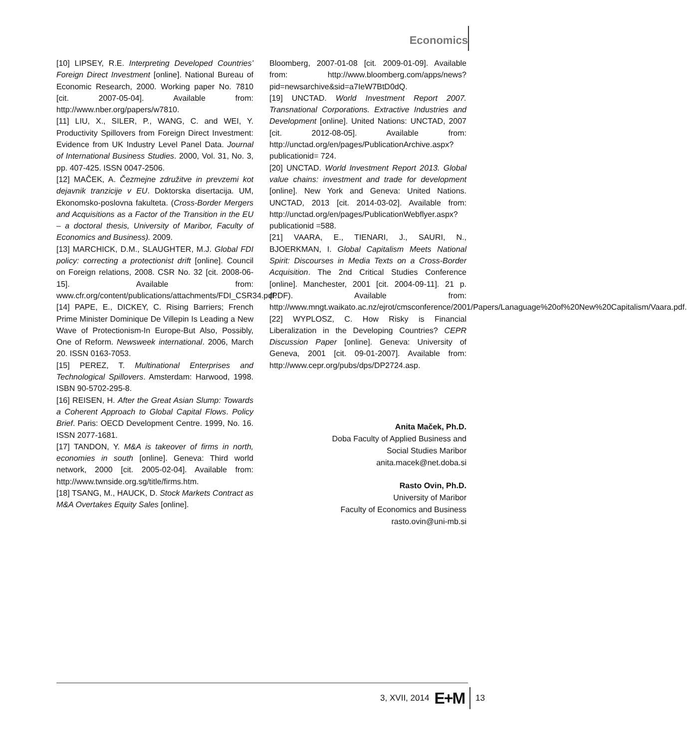Economics
[10] LIPSEY, R.E. Interpreting Developed Countries’ Foreign Direct Investment [online]. National Bureau of Economic Research, 2000. Working paper No. 7810 [cit. 2007-05-04]. Available from: http://www.nber.org/papers/w7810.
[11] LIU, X., SILER, P., WANG, C. and WEI, Y. Productivity Spillovers from Foreign Direct Investment: Evidence from UK Industry Level Panel Data. Journal of International Business Studies. 2000, Vol. 31, No. 3, pp. 407-425. ISSN 0047-2506.
[12] MAČEK, A. Čezmejne združitve in prevzemi kot dejavnik tranzicije v EU. Doktorska disertacija. UM, Ekonomsko-poslovna fakulteta. (Cross-Border Mergers and Acquisitions as a Factor of the Transition in the EU – a doctoral thesis, University of Maribor, Faculty of Economics and Business). 2009.
[13] MARCHICK, D.M., SLAUGHTER, M.J. Global FDI policy: correcting a protectionist drift [online]. Council on Foreign relations, 2008. CSR No. 32 [cit. 2008-06-15]. Available from: www.cfr.org/content/publications/attachments/FDI_CSR34.pdf.
[14] PAPE, E., DICKEY, C. Rising Barriers; French Prime Minister Dominique De Villepin Is Leading a New Wave of Protectionism-In Europe-But Also, Possibly, One of Reform. Newsweek international. 2006, March 20. ISSN 0163-7053.
[15] PEREZ, T. Multinational Enterprises and Technological Spillovers. Amsterdam: Harwood, 1998. ISBN 90-5702-295-8.
[16] REISEN, H. After the Great Asian Slump: Towards a Coherent Approach to Global Capital Flows. Policy Brief. Paris: OECD Development Centre. 1999, No. 16. ISSN 2077-1681.
[17] TANDON, Y. M&A is takeover of firms in north, economies in south [online]. Geneva: Third world network, 2000 [cit. 2005-02-04]. Available from: http://www.twnside.org.sg/title/firms.htm.
[18] TSANG, M., HAUCK, D. Stock Markets Contract as M&A Overtakes Equity Sales [online].
Bloomberg, 2007-01-08 [cit. 2009-01-09]. Available from: http://www.bloomberg.com/apps/news?pid=newsarchive&sid=a7IeW7BtD0dQ.
[19] UNCTAD. World Investment Report 2007. Transnational Corporations. Extractive Industries and Development [online]. United Nations: UNCTAD, 2007 [cit. 2012-08-05]. Available from: http://unctad.org/en/pages/PublicationArchive.aspx?publicationid= 724.
[20] UNCTAD. World Investment Report 2013. Global value chains: investment and trade for development [online]. New York and Geneva: United Nations. UNCTAD, 2013 [cit. 2014-03-02]. Available from: http://unctad.org/en/pages/PublicationWebflyer.aspx?publicationid =588.
[21] VAARA, E., TIENARI, J., SAURI, N., BJOERKMAN, I. Global Capitalism Meets National Spirit: Discourses in Media Texts on a Cross-Border Acquisition. The 2nd Critical Studies Conference [online]. Manchester, 2001 [cit. 2004-09-11]. 21 p. (PDF). Available from: http://www.mngt.waikato.ac.nz/ejrot/cmsconference/2001/Papers/Lanaguage%20of%20New%20Capitalism/Vaara.pdf.
[22] WYPLOSZ, C. How Risky is Financial Liberalization in the Developing Countries? CEPR Discussion Paper [online]. Geneva: University of Geneva, 2001 [cit. 09-01-2007]. Available from: http://www.cepr.org/pubs/dps/DP2724.asp.
Anita Maček, Ph.D.
Doba Faculty of Applied Business and
Social Studies Maribor
anita.macek@net.doba.si
Rasto Ovin, Ph.D.
University of Maribor
Faculty of Economics and Business
rasto.ovin@uni-mb.si
3, XVII, 2014 E+M 13